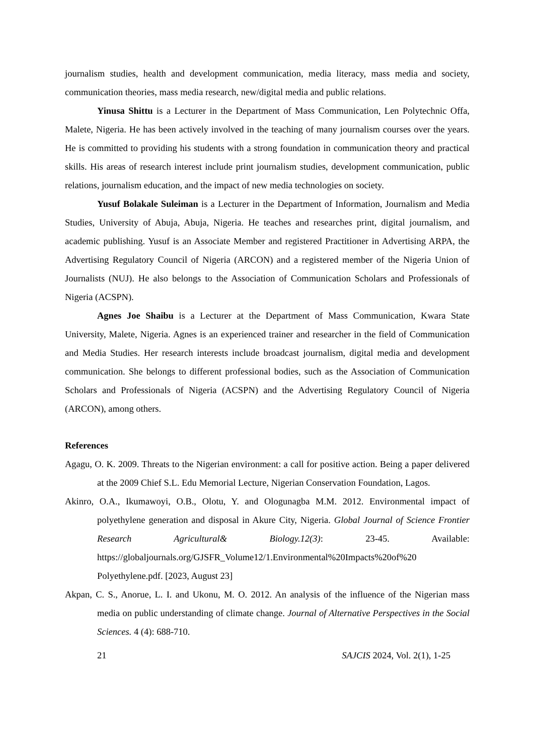journalism studies, health and development communication, media literacy, mass media and society, communication theories, mass media research, new/digital media and public relations.
Yinusa Shittu is a Lecturer in the Department of Mass Communication, Len Polytechnic Offa, Malete, Nigeria. He has been actively involved in the teaching of many journalism courses over the years. He is committed to providing his students with a strong foundation in communication theory and practical skills. His areas of research interest include print journalism studies, development communication, public relations, journalism education, and the impact of new media technologies on society.
Yusuf Bolakale Suleiman is a Lecturer in the Department of Information, Journalism and Media Studies, University of Abuja, Abuja, Nigeria. He teaches and researches print, digital journalism, and academic publishing. Yusuf is an Associate Member and registered Practitioner in Advertising ARPA, the Advertising Regulatory Council of Nigeria (ARCON) and a registered member of the Nigeria Union of Journalists (NUJ). He also belongs to the Association of Communication Scholars and Professionals of Nigeria (ACSPN).
Agnes Joe Shaibu is a Lecturer at the Department of Mass Communication, Kwara State University, Malete, Nigeria. Agnes is an experienced trainer and researcher in the field of Communication and Media Studies. Her research interests include broadcast journalism, digital media and development communication. She belongs to different professional bodies, such as the Association of Communication Scholars and Professionals of Nigeria (ACSPN) and the Advertising Regulatory Council of Nigeria (ARCON), among others.
References
Agagu, O. K. 2009. Threats to the Nigerian environment: a call for positive action. Being a paper delivered at the 2009 Chief S.L. Edu Memorial Lecture, Nigerian Conservation Foundation, Lagos.
Akinro, O.A., Ikumawoyi, O.B., Olotu, Y. and Ologunagba M.M. 2012. Environmental impact of polyethylene generation and disposal in Akure City, Nigeria. Global Journal of Science Frontier Research Agricultural& Biology.12(3): 23-45. Available: https://globaljournals.org/GJSFR_Volume12/1.Environmental%20Impacts%20of%20 Polyethylene.pdf. [2023, August 23]
Akpan, C. S., Anorue, L. I. and Ukonu, M. O. 2012. An analysis of the influence of the Nigerian mass media on public understanding of climate change. Journal of Alternative Perspectives in the Social Sciences. 4 (4): 688-710.
21 SAJCIS 2024, Vol. 2(1), 1-25